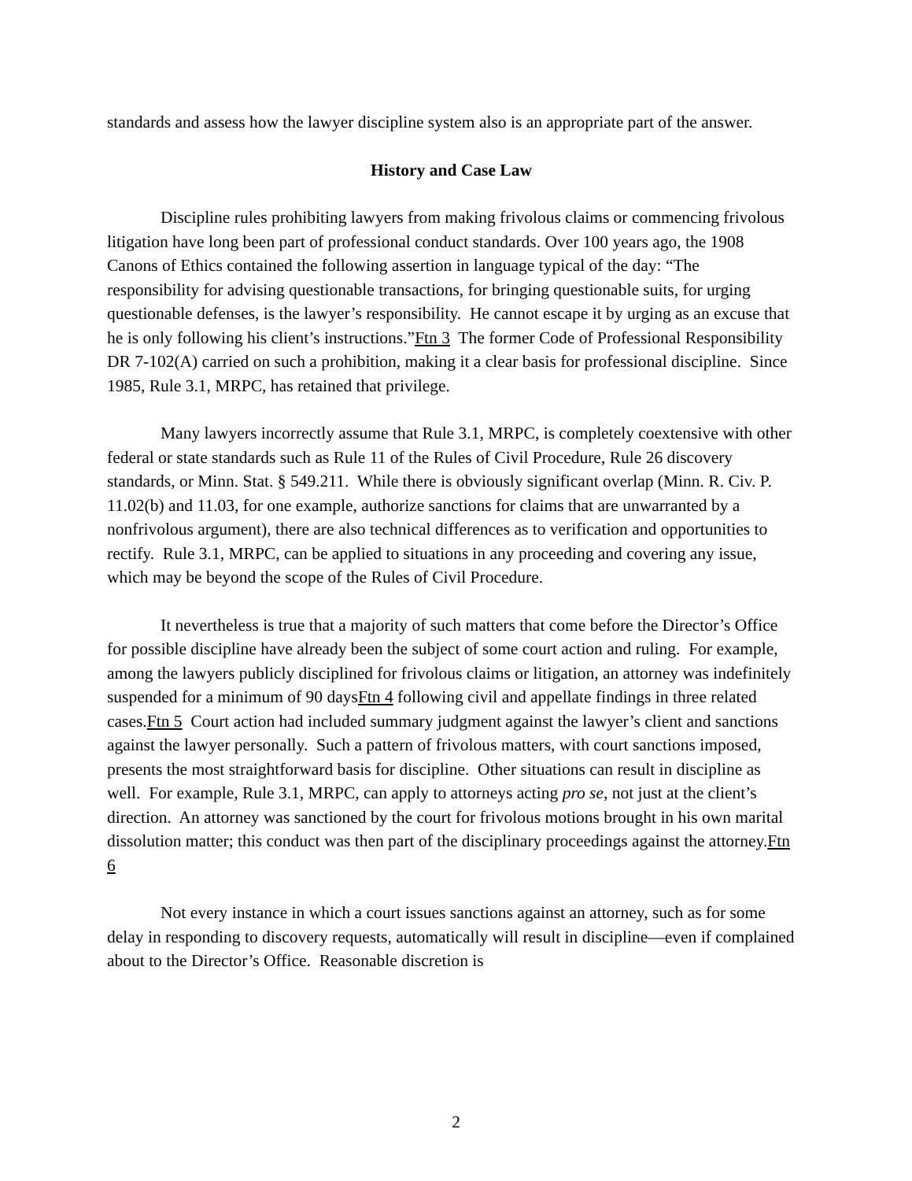standards and assess how the lawyer discipline system also is an appropriate part of the answer.
History and Case Law
Discipline rules prohibiting lawyers from making frivolous claims or commencing frivolous litigation have long been part of professional conduct standards. Over 100 years ago, the 1908 Canons of Ethics contained the following assertion in language typical of the day: “The responsibility for advising questionable transactions, for bringing questionable suits, for urging questionable defenses, is the lawyer’s responsibility. He cannot escape it by urging as an excuse that he is only following his client’s instructions.”Ftn 3 The former Code of Professional Responsibility DR 7-102(A) carried on such a prohibition, making it a clear basis for professional discipline. Since 1985, Rule 3.1, MRPC, has retained that privilege.
Many lawyers incorrectly assume that Rule 3.1, MRPC, is completely coextensive with other federal or state standards such as Rule 11 of the Rules of Civil Procedure, Rule 26 discovery standards, or Minn. Stat. § 549.211. While there is obviously significant overlap (Minn. R. Civ. P. 11.02(b) and 11.03, for one example, authorize sanctions for claims that are unwarranted by a nonfrivolous argument), there are also technical differences as to verification and opportunities to rectify. Rule 3.1, MRPC, can be applied to situations in any proceeding and covering any issue, which may be beyond the scope of the Rules of Civil Procedure.
It nevertheless is true that a majority of such matters that come before the Director’s Office for possible discipline have already been the subject of some court action and ruling. For example, among the lawyers publicly disciplined for frivolous claims or litigation, an attorney was indefinitely suspended for a minimum of 90 daysFtn 4 following civil and appellate findings in three related cases.Ftn 5 Court action had included summary judgment against the lawyer’s client and sanctions against the lawyer personally. Such a pattern of frivolous matters, with court sanctions imposed, presents the most straightforward basis for discipline. Other situations can result in discipline as well. For example, Rule 3.1, MRPC, can apply to attorneys acting pro se, not just at the client’s direction. An attorney was sanctioned by the court for frivolous motions brought in his own marital dissolution matter; this conduct was then part of the disciplinary proceedings against the attorney.Ftn 6
Not every instance in which a court issues sanctions against an attorney, such as for some delay in responding to discovery requests, automatically will result in discipline—even if complained about to the Director’s Office. Reasonable discretion is
2